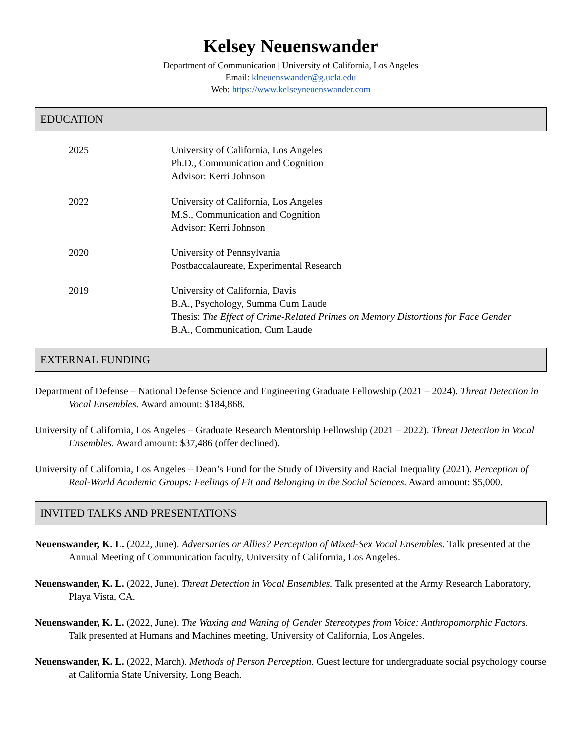Kelsey Neuenswander
Department of Communication | University of California, Los Angeles
Email: klneuenswander@g.ucla.edu
Web: https://www.kelseyneuenswander.com
EDUCATION
2025 University of California, Los Angeles
Ph.D., Communication and Cognition
Advisor: Kerri Johnson
2022 University of California, Los Angeles
M.S., Communication and Cognition
Advisor: Kerri Johnson
2020 University of Pennsylvania
Postbaccalaureate, Experimental Research
2019 University of California, Davis
B.A., Psychology, Summa Cum Laude
Thesis: The Effect of Crime-Related Primes on Memory Distortions for Face Gender
B.A., Communication, Cum Laude
EXTERNAL FUNDING
Department of Defense – National Defense Science and Engineering Graduate Fellowship (2021 – 2024). Threat Detection in Vocal Ensembles. Award amount: $184,868.
University of California, Los Angeles – Graduate Research Mentorship Fellowship (2021 – 2022). Threat Detection in Vocal Ensembles. Award amount: $37,486 (offer declined).
University of California, Los Angeles – Dean’s Fund for the Study of Diversity and Racial Inequality (2021). Perception of Real-World Academic Groups: Feelings of Fit and Belonging in the Social Sciences. Award amount: $5,000.
INVITED TALKS AND PRESENTATIONS
Neuenswander, K. L. (2022, June). Adversaries or Allies? Perception of Mixed-Sex Vocal Ensembles. Talk presented at the Annual Meeting of Communication faculty, University of California, Los Angeles.
Neuenswander, K. L. (2022, June). Threat Detection in Vocal Ensembles. Talk presented at the Army Research Laboratory, Playa Vista, CA.
Neuenswander, K. L. (2022, June). The Waxing and Waning of Gender Stereotypes from Voice: Anthropomorphic Factors. Talk presented at Humans and Machines meeting, University of California, Los Angeles.
Neuenswander, K. L. (2022, March). Methods of Person Perception. Guest lecture for undergraduate social psychology course at California State University, Long Beach.